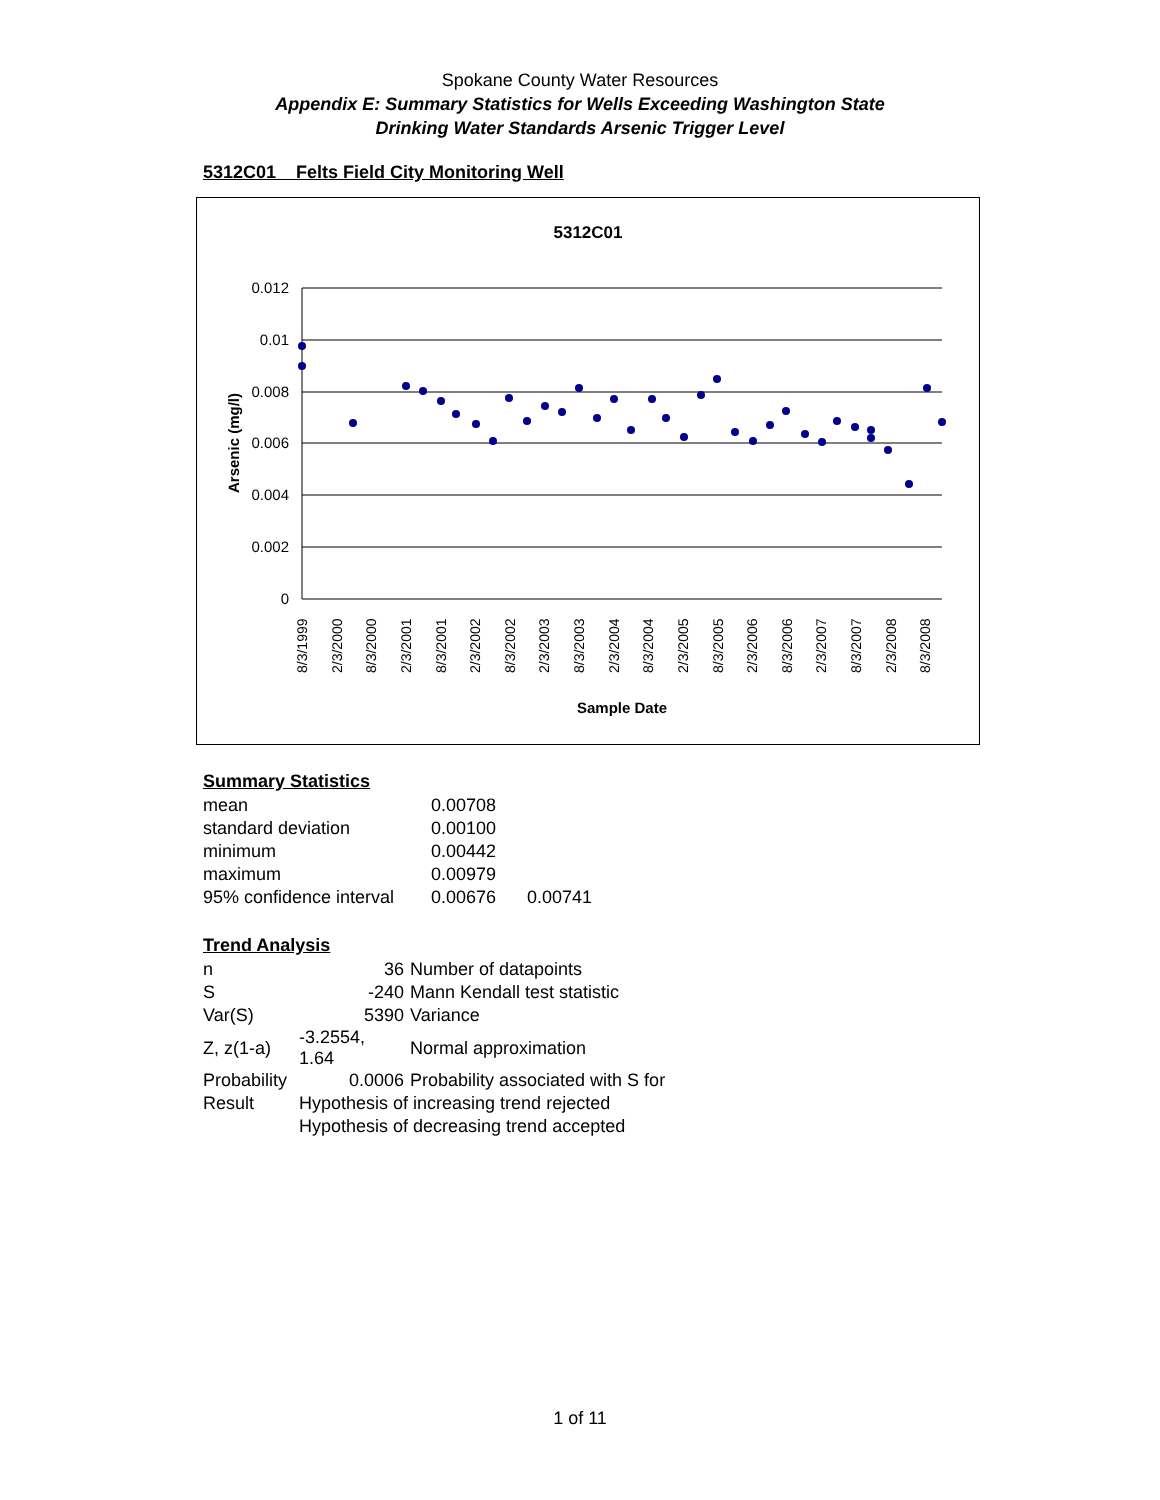Spokane County Water Resources
Appendix E: Summary Statistics for Wells Exceeding Washington State
Drinking Water Standards Arsenic Trigger Level
5312C01 Felts Field City Monitoring Well
5312C01
0.012
0.01
0.008
0.006
0.004
0.002
0
Arsenic (mg/l)
8/3/1999
2/3/2000
8/3/2000
2/3/2001
8/3/2001
2/3/2002
8/3/2002
2/3/2003
8/3/2003
2/3/2004
8/3/2004
2/3/2005
8/3/2005
2/3/2006
8/3/2006
2/3/2007
8/3/2007
2/3/2008
8/3/2008
Sample Date
Summary Statistics
| mean | 0.00708 | |
| standard deviation | 0.00100 | |
| minimum | 0.00442 | |
| maximum | 0.00979 | |
| 95% confidence interval | 0.00676 | 0.00741 |
Trend Analysis
| n | 36 | Number of datapoints |
| S | -240 | Mann Kendall test statistic |
| Var(S) | 5390 | Variance |
| Z, z(1-a) | -3.2554, 1.64 | Normal approximation |
| Probability | 0.0006 | Probability associated with S for |
| Result | Hypothesis of increasing trend rejected | |
| | Hypothesis of decreasing trend accepted | |
1 of 11